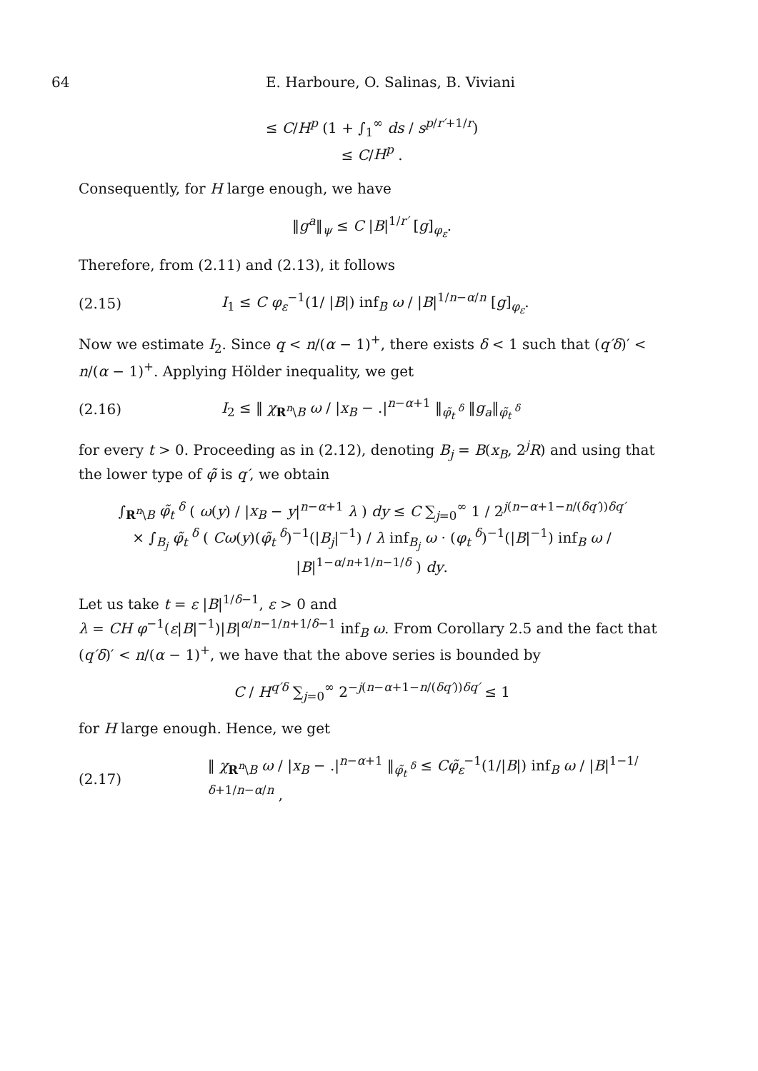64 E. Harboure, O. Salinas, B. Viviani
≤ C/H<sup>p</sup> (1 + ∫<sub>1</sub><sup>∞</sup> ds / s<sup>p/r′+1/r</sup>)
≤ C/H<sup>p</sup> .
Consequently, for H large enough, we have
‖g<sup>a</sup>‖<sub>ψ</sub> ≤ C |B|<sup>1/r′</sup> [g]<sub>φ<sub>ε</sub></sub>.
Therefore, from (2.11) and (2.13), it follows
(2.15) I<sub>1</sub> ≤ C φ<sub>ε</sub><sup>−1</sup>(1/ |B|) inf<sub>B</sub> ω / |B|<sup>1/n−α/n</sup> [g]<sub>φ<sub>ε</sub></sub>.
Now we estimate I<sub>2</sub>. Since q < n/(α − 1)<sup>+</sup>, there exists δ < 1 such that (q′δ)′ < n/(α − 1)<sup>+</sup>. Applying Hölder inequality, we get
(2.16) I<sub>2</sub> ≤ ‖ χ<sub>R<sup>n</sup>\B</sub> ω / |x<sub>B</sub> − .|<sup>n−α+1</sup> ‖<sub>φ̃<sub>t</sub><sup>δ</sup></sub> ‖g<sub>a</sub>‖<sub>φ̃<sub>t</sub><sup>δ</sup></sub>
for every t > 0. Proceeding as in (2.12), denoting B<sub>j</sub> = B(x<sub>B</sub>, 2<sup>j</sup>R) and using that the lower type of φ̃ is q′, we obtain
∫<sub>R<sup>n</sup>\B</sub> φ̃<sub>t</sub><sup>δ</sup> ( ω(y) / |x<sub>B</sub> − y|<sup>n−α+1</sup> λ ) dy ≤ C ∑<sub>j=0</sub><sup>∞</sup> 1 / 2<sup>j(n−α+1−n/(δq′))δq′</sup>
× ∫<sub>B<sub>j</sub></sub> φ̃<sub>t</sub><sup>δ</sup> ( Cω(y)(φ̃<sub>t</sub><sup>δ</sup>)<sup>−1</sup>(|B<sub>j</sub>|<sup>−1</sup>) / λ inf<sub>B<sub>j</sub></sub> ω · (φ<sub>t</sub><sup>δ</sup>)<sup>−1</sup>(|B|<sup>−1</sup>) inf<sub>B</sub> ω / |B|<sup>1−α/n+1/n−1/δ</sup> ) dy.
Let us take t = ε |B|<sup>1/δ−1</sup>, ε > 0 and
λ = CH φ<sup>−1</sup>(ε|B|<sup>−1</sup>)|B|<sup>α/n−1/n+1/δ−1</sup> inf<sub>B</sub> ω. From Corollary 2.5 and the fact that (q′δ)′ < n/(α − 1)<sup>+</sup>, we have that the above series is bounded by
C / H<sup>q′δ</sup> ∑<sub>j=0</sub><sup>∞</sup> 2<sup>−j(n−α+1−n/(δq′))δq′</sup> ≤ 1
for H large enough. Hence, we get
(2.17) ‖ χ<sub>R<sup>n</sup>\B</sub> ω / |x<sub>B</sub> − .|<sup>n−α+1</sup> ‖<sub>φ̃<sub>t</sub><sup>δ</sup></sub> ≤ Cφ̃<sub>ε</sub><sup>−1</sup>(1/|B|) inf<sub>B</sub> ω / |B|<sup>1−1/δ+1/n−α/n</sup> ,